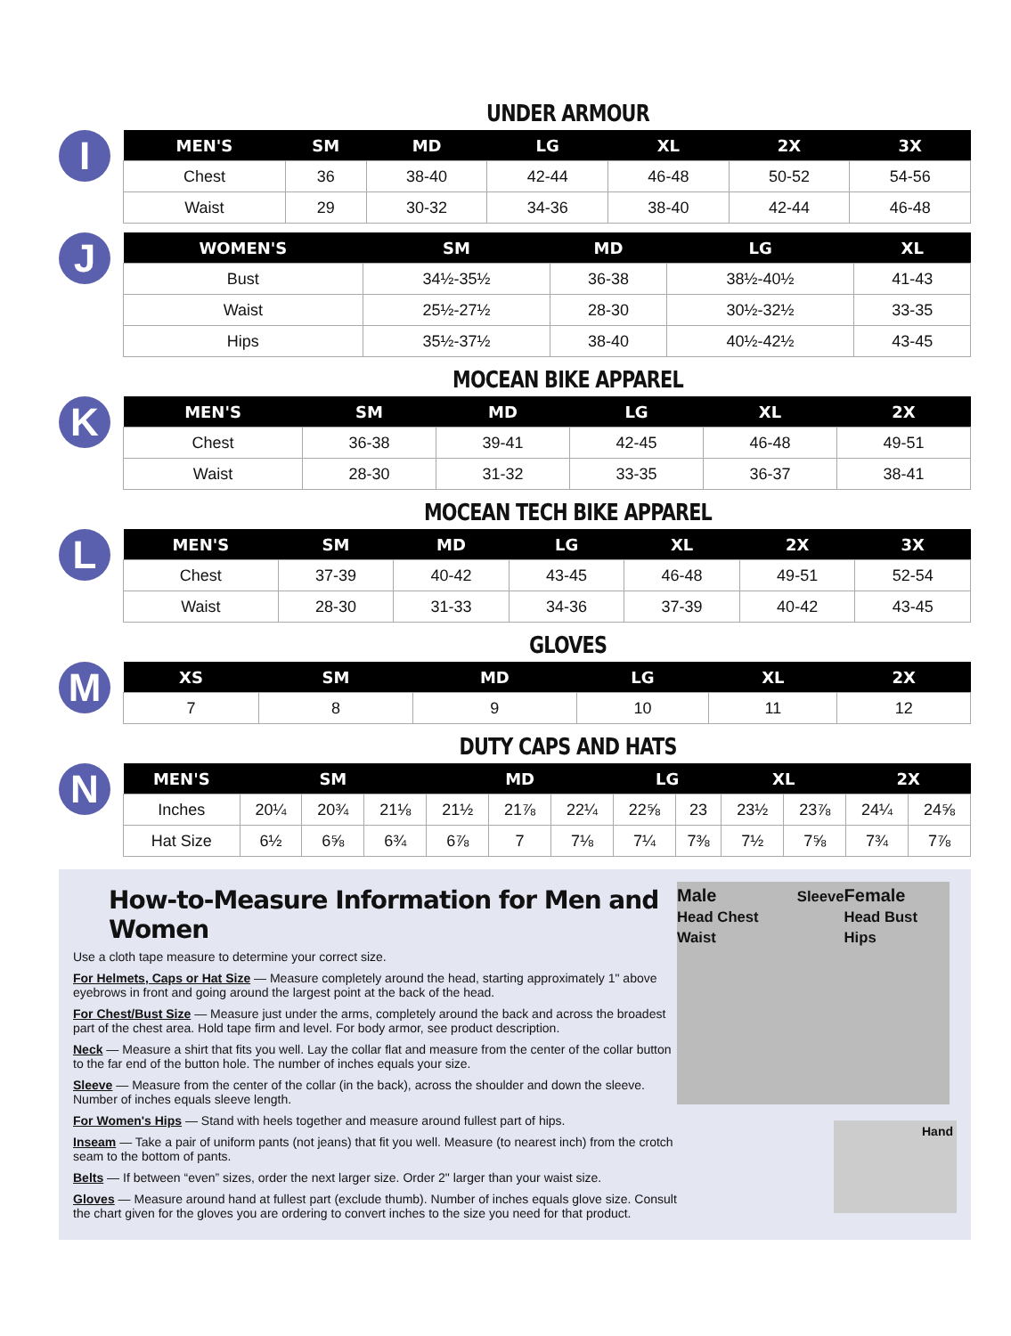UNDER ARMOUR
I
| MEN'S | SM | MD | LG | XL | 2X | 3X |
| --- | --- | --- | --- | --- | --- | --- |
| Chest | 36 | 38-40 | 42-44 | 46-48 | 50-52 | 54-56 |
| Waist | 29 | 30-32 | 34-36 | 38-40 | 42-44 | 46-48 |
J
| WOMEN'S | SM | MD | LG | XL |
| --- | --- | --- | --- | --- |
| Bust | 34½-35½ | 36-38 | 38½-40½ | 41-43 |
| Waist | 25½-27½ | 28-30 | 30½-32½ | 33-35 |
| Hips | 35½-37½ | 38-40 | 40½-42½ | 43-45 |
MOCEAN BIKE APPAREL
K
| MEN'S | SM | MD | LG | XL | 2X |
| --- | --- | --- | --- | --- | --- |
| Chest | 36-38 | 39-41 | 42-45 | 46-48 | 49-51 |
| Waist | 28-30 | 31-32 | 33-35 | 36-37 | 38-41 |
MOCEAN TECH BIKE APPAREL
L
| MEN'S | SM | MD | LG | XL | 2X | 3X |
| --- | --- | --- | --- | --- | --- | --- |
| Chest | 37-39 | 40-42 | 43-45 | 46-48 | 49-51 | 52-54 |
| Waist | 28-30 | 31-33 | 34-36 | 37-39 | 40-42 | 43-45 |
GLOVES
M
| XS | SM | MD | LG | XL | 2X |
| --- | --- | --- | --- | --- | --- |
| 7 | 8 | 9 | 10 | 11 | 12 |
DUTY CAPS AND HATS
N
| MEN'S | SM | | | MD | | | LG | | XL | | 2X | |
| --- | --- | --- | --- | --- | --- | --- | --- | --- | --- | --- | --- | --- |
| Inches | 20¼ | 20¾ | 21⅛ | 21½ | 21⅞ | 22¼ | 22⅝ | 23 | 23½ | 23⅞ | 24¼ | 24⅝ |
| Hat Size | 6½ | 6⅝ | 6¾ | 6⅞ | 7 | 7⅛ | 7¼ | 7⅜ | 7½ | 7⅝ | 7¾ | 7⅞ |
How-to-Measure Information for Men and Women
Use a cloth tape measure to determine your correct size.
For Helmets, Caps or Hat Size — Measure completely around the head, starting approximately 1" above eyebrows in front and going around the largest point at the back of the head.
For Chest/Bust Size — Measure just under the arms, completely around the back and across the broadest part of the chest area. Hold tape firm and level. For body armor, see product description.
Neck — Measure a shirt that fits you well. Lay the collar flat and measure from the center of the collar button to the far end of the button hole. The number of inches equals your size.
Sleeve — Measure from the center of the collar (in the back), across the shoulder and down the sleeve. Number of inches equals sleeve length.
For Women's Hips — Stand with heels together and measure around fullest part of hips.
Inseam — Take a pair of uniform pants (not jeans) that fit you well. Measure (to nearest inch) from the crotch seam to the bottom of pants.
Belts — If between “even” sizes, order the next larger size. Order 2" larger than your waist size.
Gloves — Measure around hand at fullest part (exclude thumb). Number of inches equals glove size. Consult the chart given for the gloves you are ordering to convert inches to the size you need for that product.
Male
Head Chest Waist Sleeve Female
Head Bust Hips
Hand